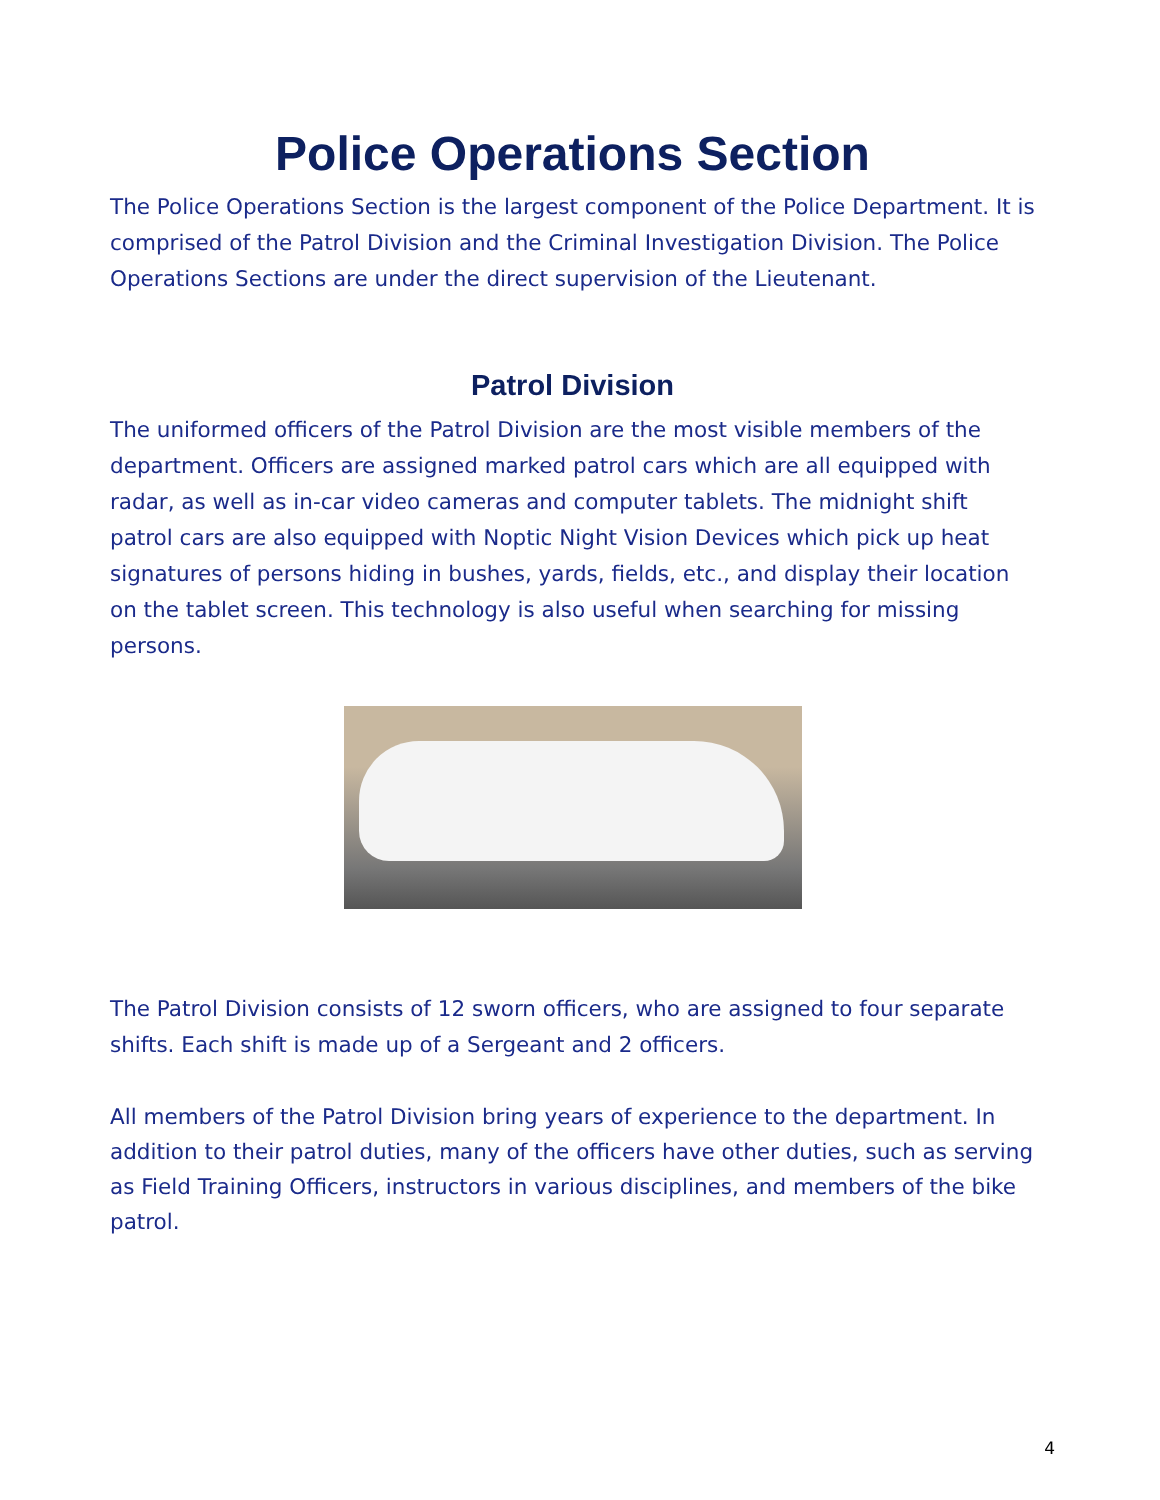Police Operations Section
The Police Operations Section is the largest component of the Police Department. It is comprised of the Patrol Division and the Criminal Investigation Division. The Police Operations Sections are under the direct supervision of the Lieutenant.
Patrol Division
The uniformed officers of the Patrol Division are the most visible members of the department. Officers are assigned marked patrol cars which are all equipped with radar, as well as in-car video cameras and computer tablets. The midnight shift patrol cars are also equipped with Noptic Night Vision Devices which pick up heat signatures of persons hiding in bushes, yards, fields, etc., and display their location on the tablet screen. This technology is also useful when searching for missing persons.
The Patrol Division consists of 12 sworn officers, who are assigned to four separate shifts. Each shift is made up of a Sergeant and 2 officers.
All members of the Patrol Division bring years of experience to the department. In addition to their patrol duties, many of the officers have other duties, such as serving as Field Training Officers, instructors in various disciplines, and members of the bike patrol.
4